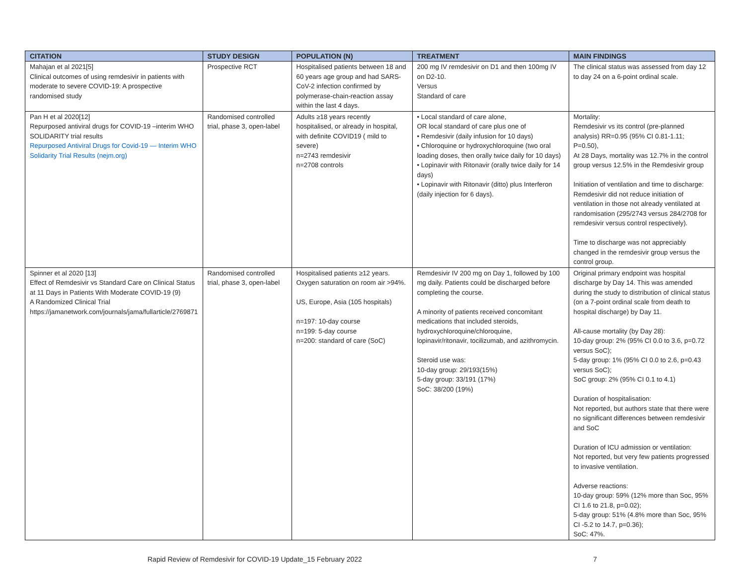| CITATION | STUDY DESIGN | POPULATION (N) | TREATMENT | MAIN FINDINGS |
| --- | --- | --- | --- | --- |
| Mahajan et al 2021[5] Clinical outcomes of using remdesivir in patients with moderate to severe COVID-19: A prospective randomised study | Prospective RCT | Hospitalised patients between 18 and 60 years age group and had SARS-CoV-2 infection confirmed by polymerase-chain-reaction assay within the last 4 days. | 200 mg IV remdesivir on D1 and then 100mg IV on D2-10. Versus Standard of care | The clinical status was assessed from day 12 to day 24 on a 6-point ordinal scale. |
| Pan H et al 2020[12] Repurposed antiviral drugs for COVID-19 –interim WHO SOLIDARITY trial results Repurposed Antiviral Drugs for Covid-19 — Interim WHO Solidarity Trial Results (nejm.org) | Randomised controlled trial, phase 3, open-label | Adults ≥18 years recently hospitalised, or already in hospital, with definite COVID19 ( mild to severe) n=2743 remdesivir n=2708 controls | • Local standard of care alone, OR local standard of care plus one of • Remdesivir (daily infusion for 10 days) • Chloroquine or hydroxychloroquine (two oral loading doses, then orally twice daily for 10 days) • Lopinavir with Ritonavir (orally twice daily for 14 days) • Lopinavir with Ritonavir (ditto) plus Interferon (daily injection for 6 days). | Mortality: Remdesivir vs its control (pre-planned analysis) RR=0.95 (95% CI 0.81-1.11; P=0.50), At 28 Days, mortality was 12.7% in the control group versus 12.5% in the Remdesivir group Initiation of ventilation and time to discharge: Remdesivir did not reduce initiation of ventilation in those not already ventilated at randomisation (295/2743 versus 284/2708 for remdesivir versus control respectively). Time to discharge was not appreciably changed in the remdesivir group versus the control group. |
| Spinner et al 2020 [13] Effect of Remdesivir vs Standard Care on Clinical Status at 11 Days in Patients With Moderate COVID-19 (9) A Randomized Clinical Trial https://jamanetwork.com/journals/jama/fullarticle/2769871 | Randomised controlled trial, phase 3, open-label | Hospitalised patients ≥12 years. Oxygen saturation on room air >94%. US, Europe, Asia (105 hospitals) n=197: 10-day course n=199: 5-day course n=200: standard of care (SoC) | Remdesivir IV 200 mg on Day 1, followed by 100 mg daily. Patients could be discharged before completing the course. A minority of patients received concomitant medications that included steroids, hydroxychloroquine/chloroquine, lopinavir/ritonavir, tocilizumab, and azithromycin. Steroid use was: 10-day group: 29/193(15%) 5-day group: 33/191 (17%) SoC: 38/200 (19%) | Original primary endpoint was hospital discharge by Day 14. This was amended during the study to distribution of clinical status (on a 7-point ordinal scale from death to hospital discharge) by Day 11. All-cause mortality (by Day 28): 10-day group: 2% (95% CI 0.0 to 3.6, p=0.72 versus SoC); 5-day group: 1% (95% CI 0.0 to 2.6, p=0.43 versus SoC); SoC group: 2% (95% CI 0.1 to 4.1) Duration of hospitalisation: Not reported, but authors state that there were no significant differences between remdesivir and SoC Duration of ICU admission or ventilation: Not reported, but very few patients progressed to invasive ventilation. Adverse reactions: 10-day group: 59% (12% more than Soc, 95% CI 1.6 to 21.8, p=0.02); 5-day group: 51% (4.8% more than Soc, 95% CI -5.2 to 14.7, p=0.36); SoC: 47%. |
Rapid Review of Remdesivir for COVID-19 Update_15 February 2022 7